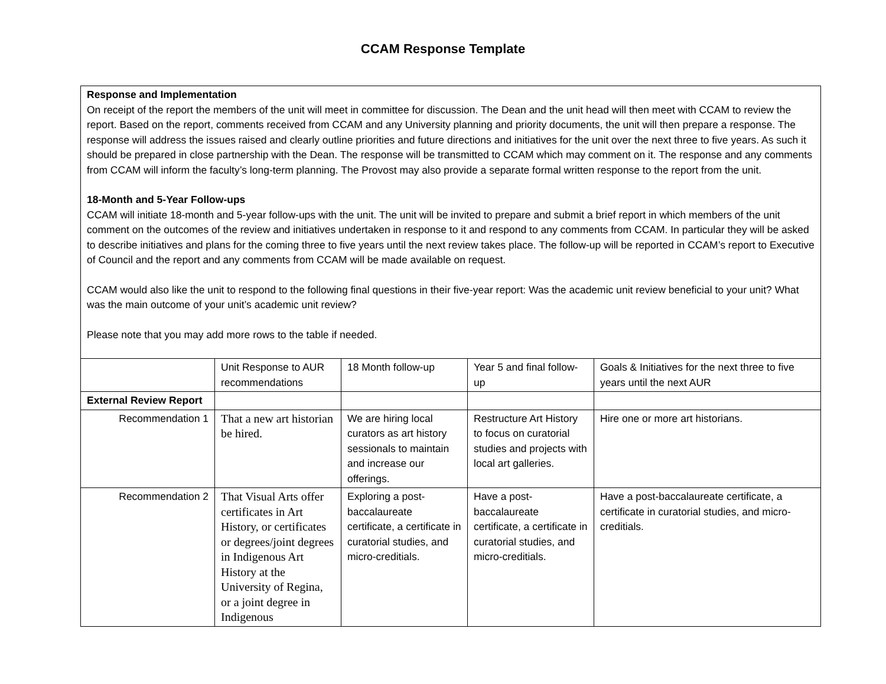CCAM Response Template
| Response and Implementation On receipt of the report the members of the unit will meet in committee for discussion. The Dean and the unit head will then meet with CCAM to review the report. Based on the report, comments received from CCAM and any University planning and priority documents, the unit will then prepare a response. The response will address the issues raised and clearly outline priorities and future directions and initiatives for the unit over the next three to five years. As such it should be prepared in close partnership with the Dean. The response will be transmitted to CCAM which may comment on it. The response and any comments from CCAM will inform the faculty’s long-term planning. The Provost may also provide a separate formal written response to the report from the unit. 18-Month and 5-Year Follow-ups CCAM will initiate 18-month and 5-year follow-ups with the unit. The unit will be invited to prepare and submit a brief report in which members of the unit comment on the outcomes of the review and initiatives undertaken in response to it and respond to any comments from CCAM. In particular they will be asked to describe initiatives and plans for the coming three to five years until the next review takes place. The follow-up will be reported in CCAM’s report to Executive of Council and the report and any comments from CCAM will be made available on request. CCAM would also like the unit to respond to the following final questions in their five-year report: Was the academic unit review beneficial to your unit? What was the main outcome of your unit’s academic unit review? Please note that you may add more rows to the table if needed. | | | | |
| | Unit Response to AUR recommendations | 18 Month follow-up | Year 5 and final follow-up | Goals & Initiatives for the next three to five years until the next AUR |
| External Review Report | | | | |
| Recommendation 1 | That a new art historian be hired. | We are hiring local curators as art history sessionals to maintain and increase our offerings. | Restructure Art History to focus on curatorial studies and projects with local art galleries. | Hire one or more art historians. |
| Recommendation 2 | That Visual Arts offer certificates in Art History, or certificates or degrees/joint degrees in Indigenous Art History at the University of Regina, or a joint degree in Indigenous | Exploring a post-baccalaureate certificate, a certificate in curatorial studies, and micro-creditials. | Have a post-baccalaureate certificate, a certificate in curatorial studies, and micro-creditials. | Have a post-baccalaureate certificate, a certificate in curatorial studies, and micro-creditials. |